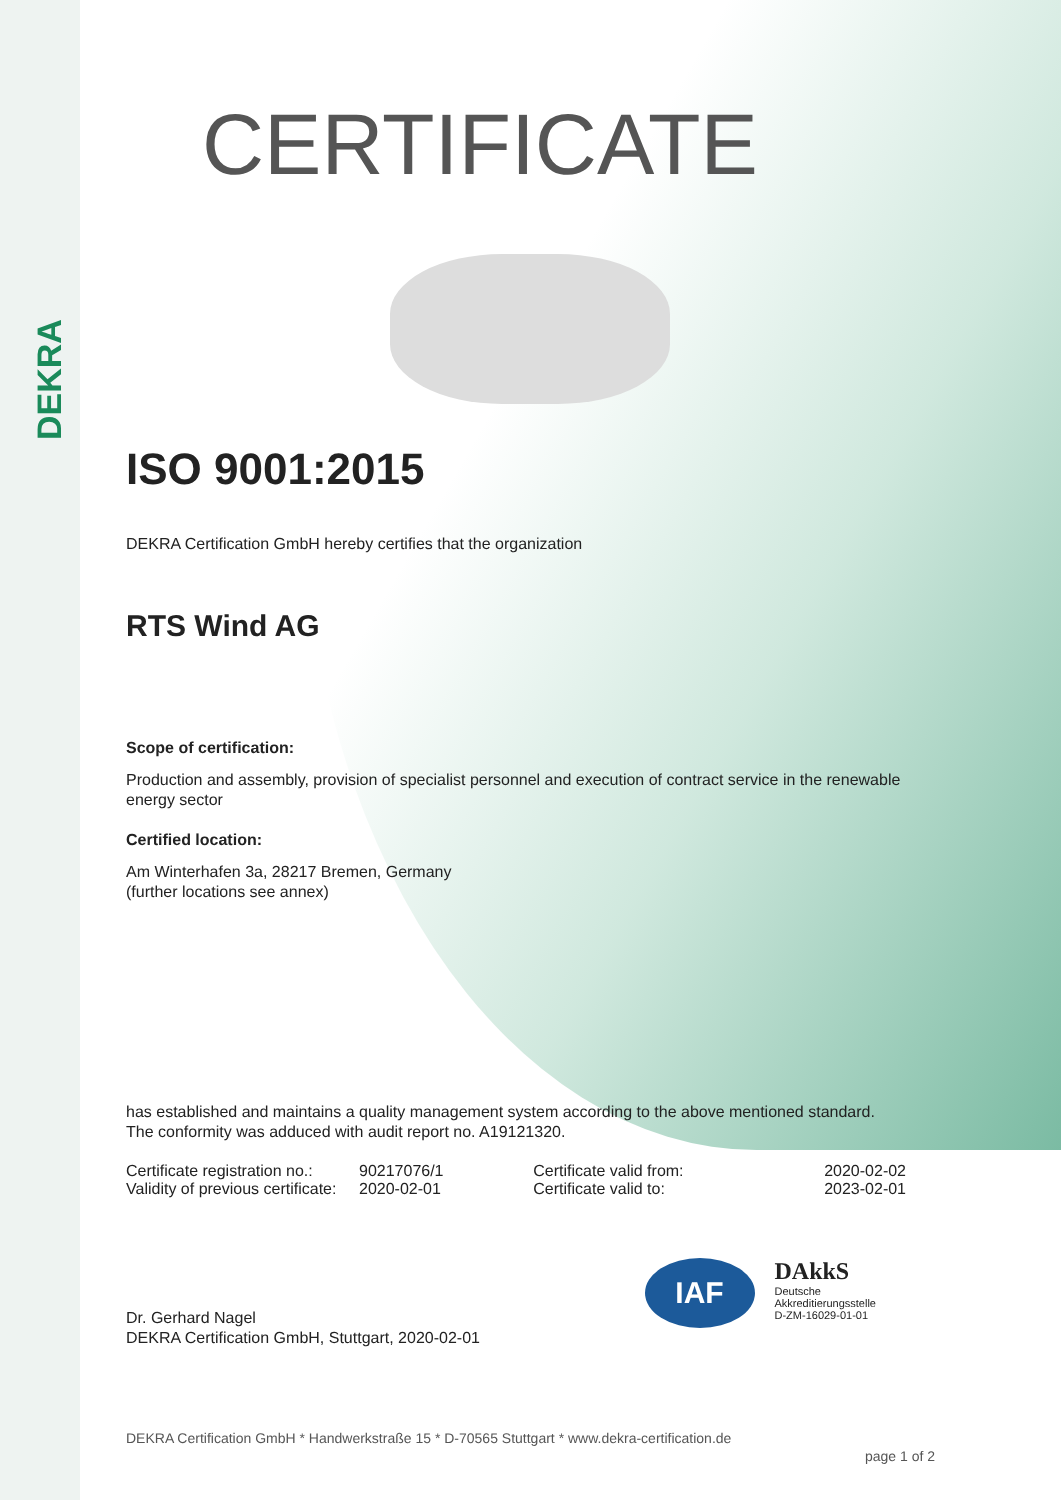DEKRA
CERTIFICATE
ISO 9001:2015
DEKRA Certification GmbH hereby certifies that the organization
RTS Wind AG
Scope of certification:
Production and assembly, provision of specialist personnel and execution of contract service in the renewable energy sector
Certified location:
Am Winterhafen 3a, 28217 Bremen, Germany
(further locations see annex)
has established and maintains a quality management system according to the above mentioned standard. The conformity was adduced with audit report no. A19121320.
| Certificate registration no.: | 90217076/1 | Certificate valid from: | 2020-02-02 |
| Validity of previous certificate: | 2020-02-01 | Certificate valid to: | 2023-02-01 |
Dr. Gerhard Nagel
DEKRA Certification GmbH, Stuttgart, 2020-02-01
IAF
DAkkS
Deutsche
Akkreditierungsstelle
D-ZM-16029-01-01
DEKRA Certification GmbH * Handwerkstraße 15 * D-70565 Stuttgart * www.dekra-certification.de
page 1 of 2